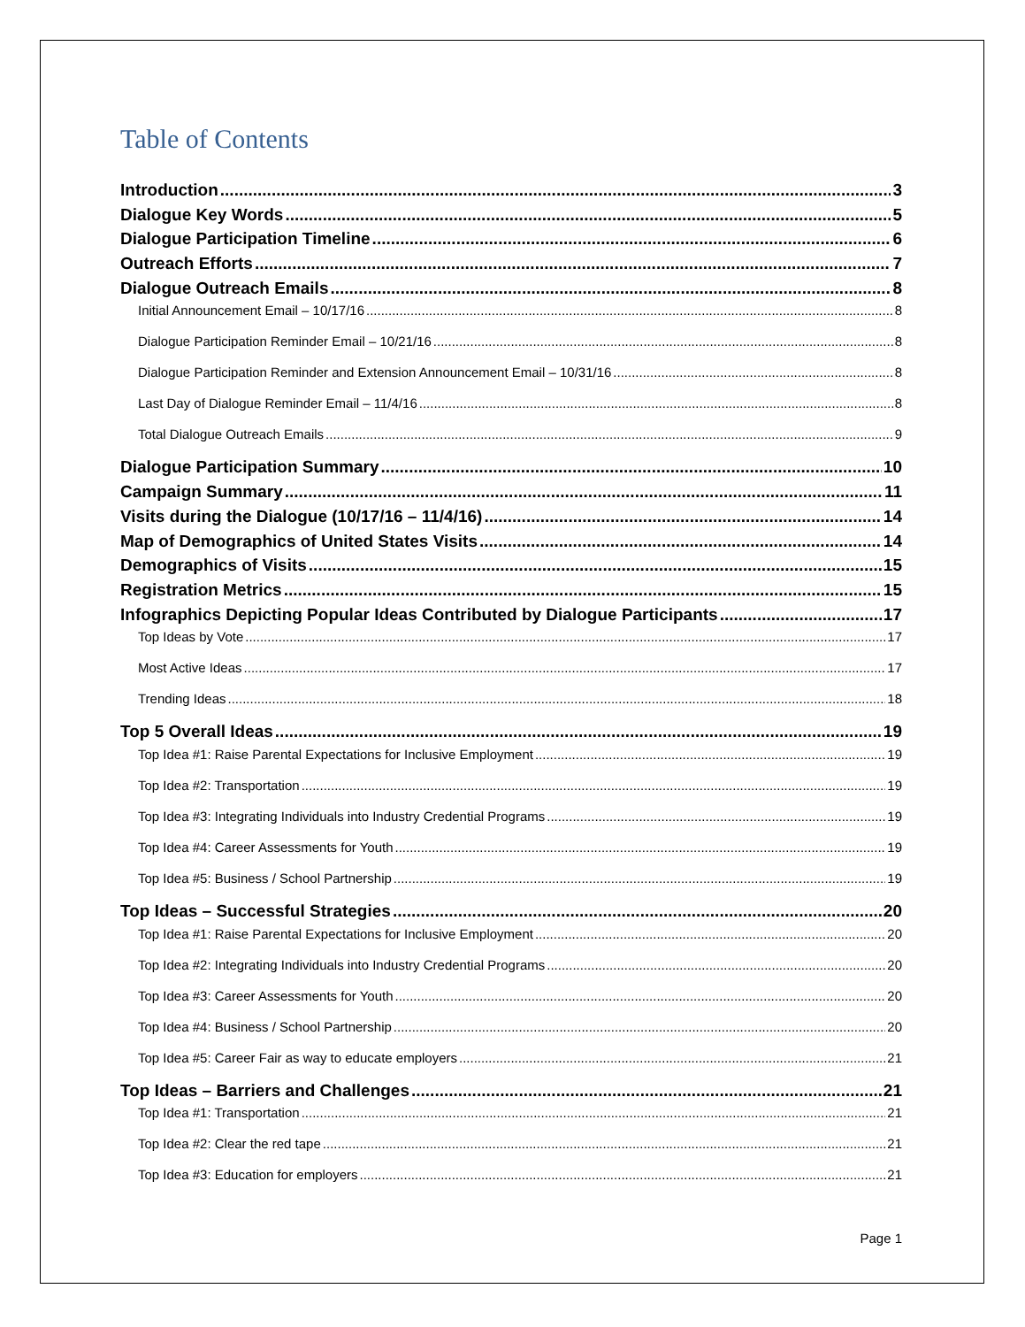Table of Contents
Introduction 3
Dialogue Key Words 5
Dialogue Participation Timeline 6
Outreach Efforts 7
Dialogue Outreach Emails 8
Initial Announcement Email – 10/17/16 8
Dialogue Participation Reminder Email – 10/21/16 8
Dialogue Participation Reminder and Extension Announcement Email – 10/31/16 8
Last Day of Dialogue Reminder Email – 11/4/16 8
Total Dialogue Outreach Emails 9
Dialogue Participation Summary 10
Campaign Summary 11
Visits during the Dialogue (10/17/16 – 11/4/16) 14
Map of Demographics of United States Visits 14
Demographics of Visits 15
Registration Metrics 15
Infographics Depicting Popular Ideas Contributed by Dialogue Participants 17
Top Ideas by Vote 17
Most Active Ideas 17
Trending Ideas 18
Top 5 Overall Ideas 19
Top Idea #1: Raise Parental Expectations for Inclusive Employment 19
Top Idea #2: Transportation 19
Top Idea #3: Integrating Individuals into Industry Credential Programs 19
Top Idea #4: Career Assessments for Youth 19
Top Idea #5: Business / School Partnership 19
Top Ideas – Successful Strategies 20
Top Idea #1: Raise Parental Expectations for Inclusive Employment 20
Top Idea #2: Integrating Individuals into Industry Credential Programs 20
Top Idea #3: Career Assessments for Youth 20
Top Idea #4: Business / School Partnership 20
Top Idea #5: Career Fair as way to educate employers 21
Top Ideas – Barriers and Challenges 21
Top Idea #1: Transportation 21
Top Idea #2: Clear the red tape 21
Top Idea #3: Education for employers 21
Page 1